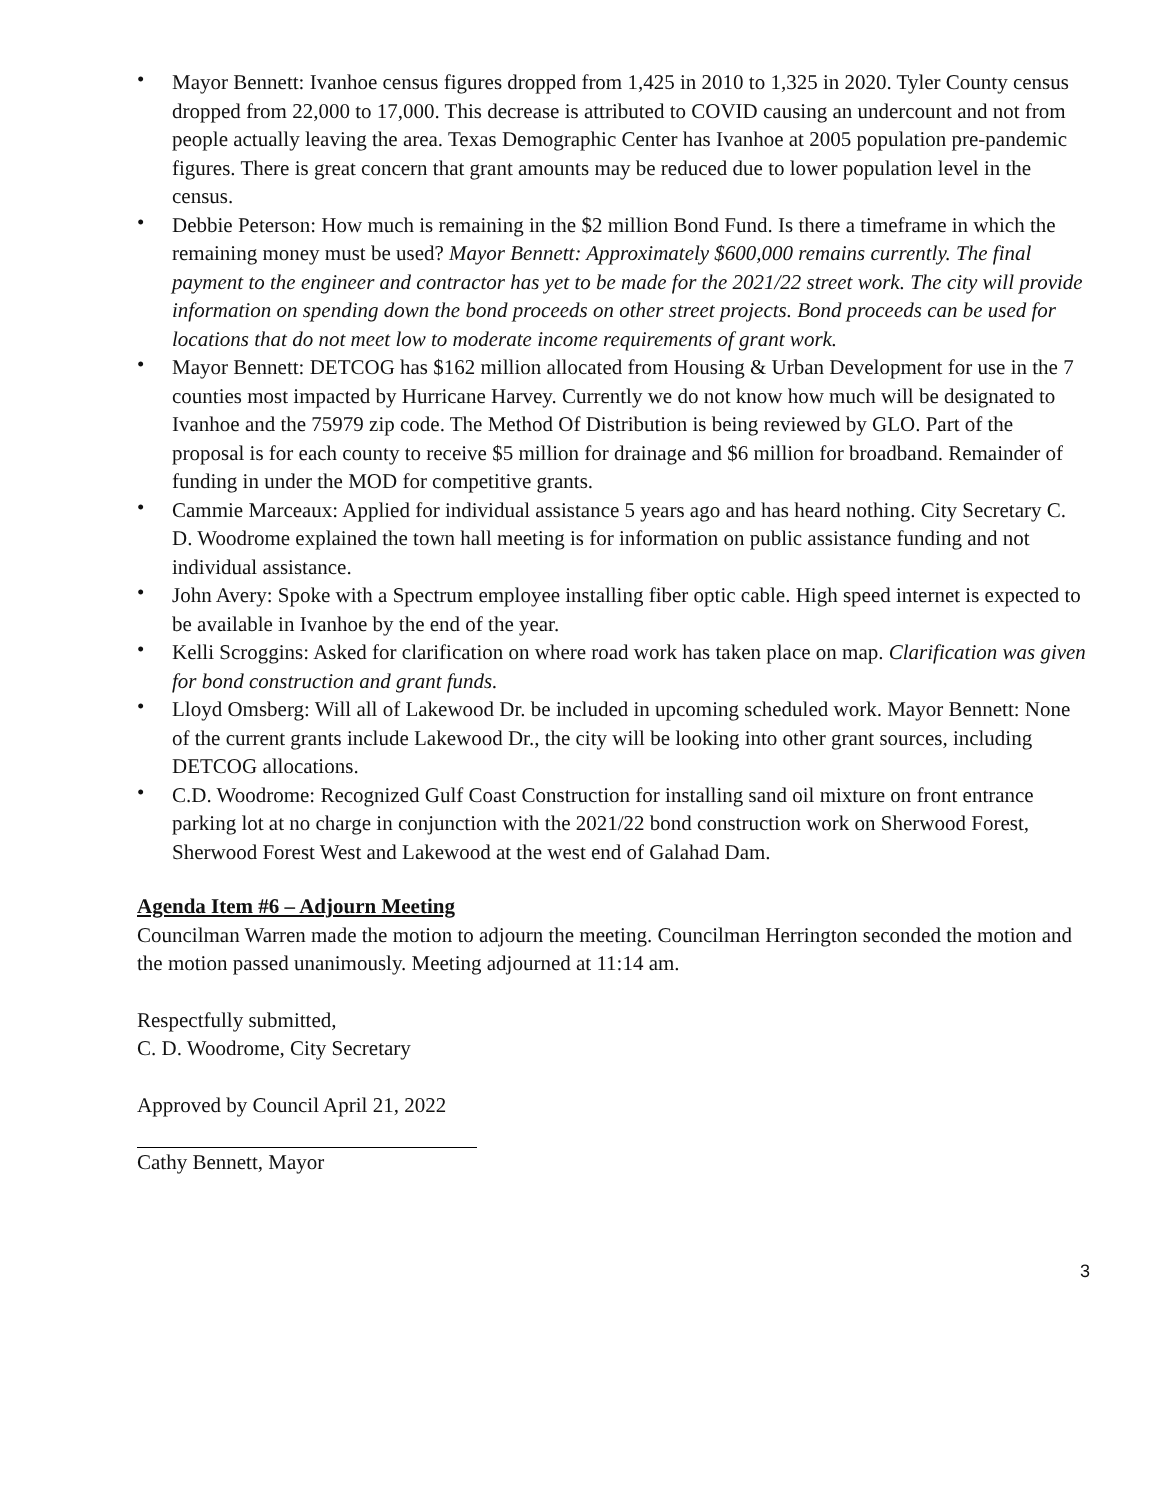• Mayor Bennett: Ivanhoe census figures dropped from 1,425 in 2010 to 1,325 in 2020. Tyler County census dropped from 22,000 to 17,000. This decrease is attributed to COVID causing an undercount and not from people actually leaving the area. Texas Demographic Center has Ivanhoe at 2005 population pre-pandemic figures. There is great concern that grant amounts may be reduced due to lower population level in the census.
• Debbie Peterson: How much is remaining in the $2 million Bond Fund. Is there a timeframe in which the remaining money must be used? Mayor Bennett: Approximately $600,000 remains currently. The final payment to the engineer and contractor has yet to be made for the 2021/22 street work. The city will provide information on spending down the bond proceeds on other street projects. Bond proceeds can be used for locations that do not meet low to moderate income requirements of grant work.
• Mayor Bennett: DETCOG has $162 million allocated from Housing & Urban Development for use in the 7 counties most impacted by Hurricane Harvey. Currently we do not know how much will be designated to Ivanhoe and the 75979 zip code. The Method Of Distribution is being reviewed by GLO. Part of the proposal is for each county to receive $5 million for drainage and $6 million for broadband. Remainder of funding in under the MOD for competitive grants.
• Cammie Marceaux: Applied for individual assistance 5 years ago and has heard nothing. City Secretary C. D. Woodrome explained the town hall meeting is for information on public assistance funding and not individual assistance.
• John Avery: Spoke with a Spectrum employee installing fiber optic cable. High speed internet is expected to be available in Ivanhoe by the end of the year.
• Kelli Scroggins: Asked for clarification on where road work has taken place on map. Clarification was given for bond construction and grant funds.
• Lloyd Omsberg: Will all of Lakewood Dr. be included in upcoming scheduled work. Mayor Bennett: None of the current grants include Lakewood Dr., the city will be looking into other grant sources, including DETCOG allocations.
• C.D. Woodrome: Recognized Gulf Coast Construction for installing sand oil mixture on front entrance parking lot at no charge in conjunction with the 2021/22 bond construction work on Sherwood Forest, Sherwood Forest West and Lakewood at the west end of Galahad Dam.
Agenda Item #6 – Adjourn Meeting
Councilman Warren made the motion to adjourn the meeting. Councilman Herrington seconded the motion and the motion passed unanimously. Meeting adjourned at 11:14 am.
Respectfully submitted,
C. D. Woodrome, City Secretary
Approved by Council April 21, 2022
Cathy Bennett, Mayor
3